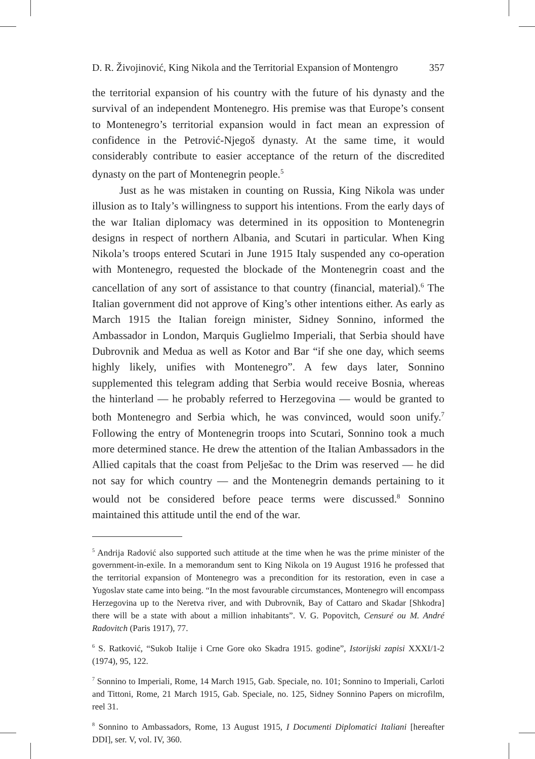D. R. Živojinović, King Nikola and the Territorial Expansion of Montengro 357
the territorial expansion of his country with the future of his dynasty and the survival of an independent Montenegro. His premise was that Europe’s consent to Montenegro’s territorial expansion would in fact mean an expression of confidence in the Petrović-Njegoš dynasty. At the same time, it would considerably contribute to easier acceptance of the return of the discredited dynasty on the part of Montenegrin people.<sup>5</sup>
Just as he was mistaken in counting on Russia, King Nikola was under illusion as to Italy’s willingness to support his intentions. From the early days of the war Italian diplomacy was determined in its opposition to Montenegrin designs in respect of northern Albania, and Scutari in particular. When King Nikola’s troops entered Scutari in June 1915 Italy suspended any co-operation with Montenegro, requested the blockade of the Montenegrin coast and the cancellation of any sort of assistance to that country (financial, material).<sup>6</sup> The Italian government did not approve of King’s other intentions either. As early as March 1915 the Italian foreign minister, Sidney Sonnino, informed the Ambassador in London, Marquis Guglielmo Imperiali, that Serbia should have Dubrovnik and Medua as well as Kotor and Bar “if she one day, which seems highly likely, unifies with Montenegro”. A few days later, Sonnino supplemented this telegram adding that Serbia would receive Bosnia, whereas the hinterland — he probably referred to Herzegovina — would be granted to both Montenegro and Serbia which, he was convinced, would soon unify.<sup>7</sup> Following the entry of Montenegrin troops into Scutari, Sonnino took a much more determined stance. He drew the attention of the Italian Ambassadors in the Allied capitals that the coast from Pelješac to the Drim was reserved — he did not say for which country — and the Montenegrin demands pertaining to it would not be considered before peace terms were discussed.<sup>8</sup> Sonnino maintained this attitude until the end of the war.
<sup>5</sup> Andrija Radović also supported such attitude at the time when he was the prime minister of the government-in-exile. In a memorandum sent to King Nikola on 19 August 1916 he professed that the territorial expansion of Montenegro was a precondition for its restoration, even in case a Yugoslav state came into being. “In the most favourable circumstances, Montenegro will encompass Herzegovina up to the Neretva river, and with Dubrovnik, Bay of Cattaro and Skadar [Shkodra] there will be a state with about a million inhabitants”. V. G. Popovitch, Censuré ou M. André Radovitch (Paris 1917), 77.
<sup>6</sup> S. Ratković, “Sukob Italije i Crne Gore oko Skadra 1915. godine”, Istorijski zapisi XXXI/1-2 (1974), 95, 122.
<sup>7</sup> Sonnino to Imperiali, Rome, 14 March 1915, Gab. Speciale, no. 101; Sonnino to Imperiali, Carloti and Tittoni, Rome, 21 March 1915, Gab. Speciale, no. 125, Sidney Sonnino Papers on microfilm, reel 31.
<sup>8</sup> Sonnino to Ambassadors, Rome, 13 August 1915, I Documenti Diplomatici Italiani [hereafter DDI], ser. V, vol. IV, 360.